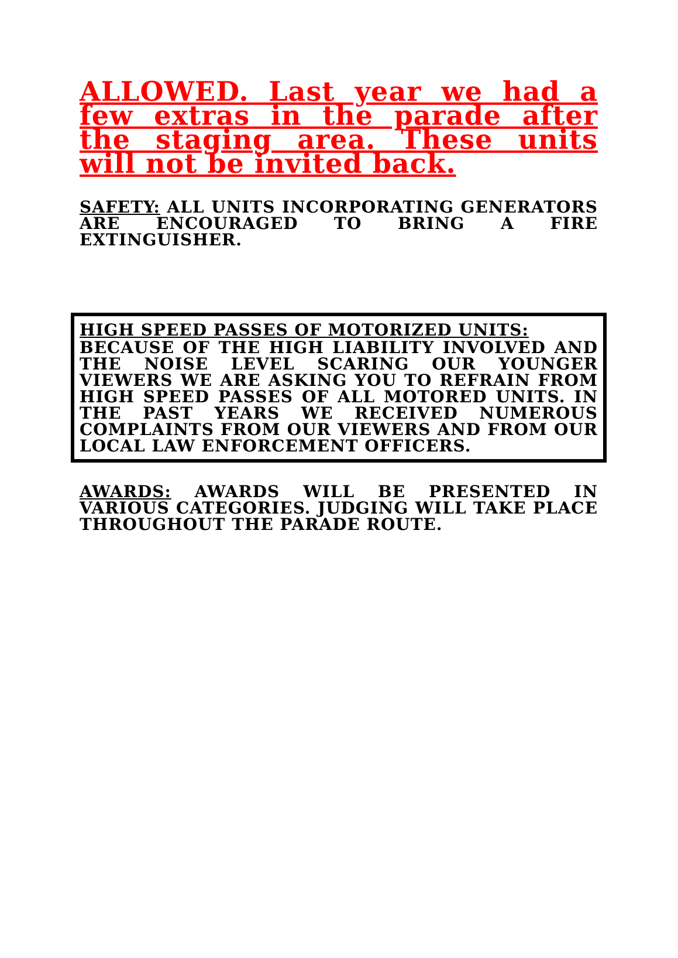ALLOWED. Last year we had a few extras in the parade after the staging area. These units will not be invited back.
SAFETY: ALL UNITS INCORPORATING GENERATORS ARE ENCOURAGED TO BRING A FIRE EXTINGUISHER.
HIGH SPEED PASSES OF MOTORIZED UNITS:
BECAUSE OF THE HIGH LIABILITY INVOLVED AND THE NOISE LEVEL SCARING OUR YOUNGER VIEWERS WE ARE ASKING YOU TO REFRAIN FROM HIGH SPEED PASSES OF ALL MOTORED UNITS. IN THE PAST YEARS WE RECEIVED NUMEROUS COMPLAINTS FROM OUR VIEWERS AND FROM OUR LOCAL LAW ENFORCEMENT OFFICERS.
AWARDS: AWARDS WILL BE PRESENTED IN VARIOUS CATEGORIES. JUDGING WILL TAKE PLACE THROUGHOUT THE PARADE ROUTE.